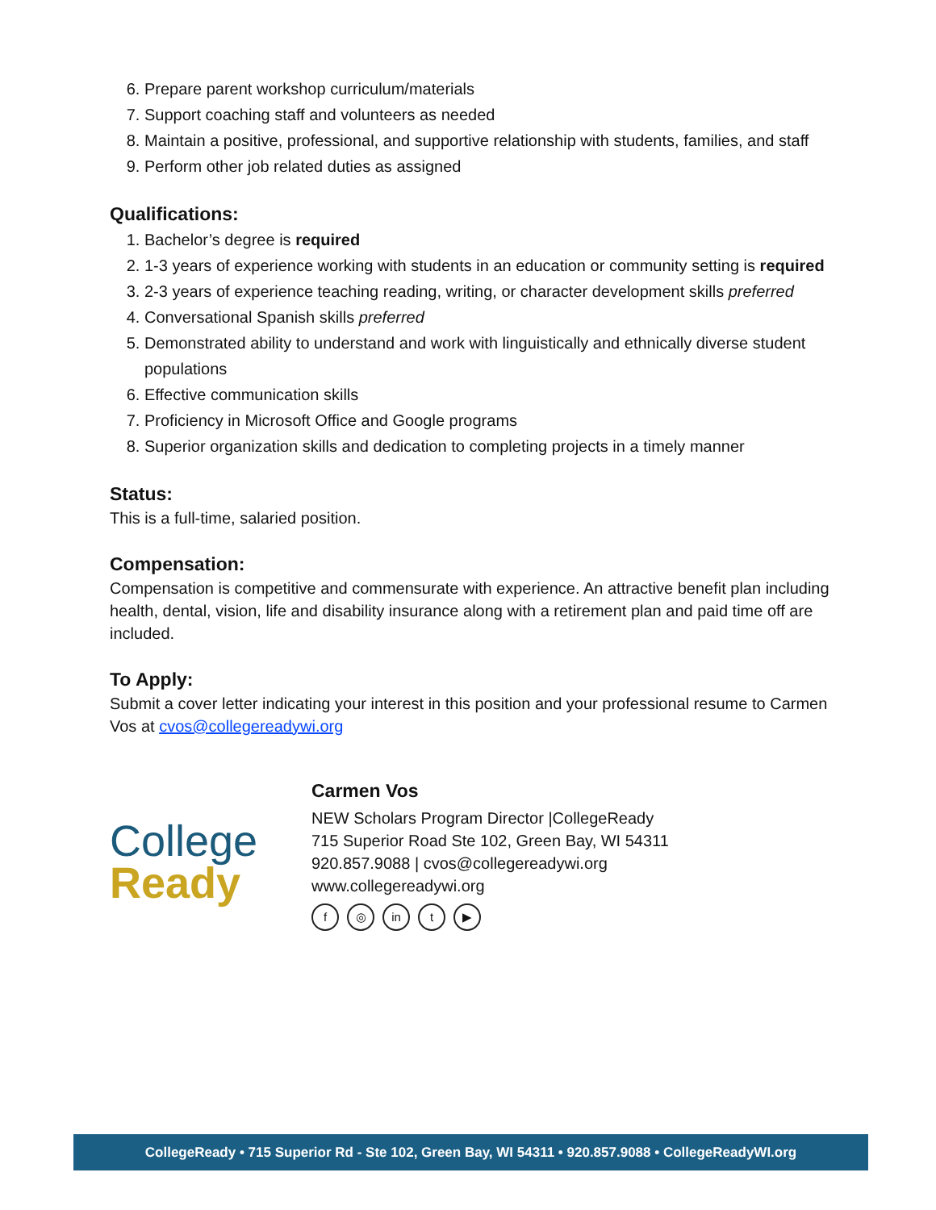6. Prepare parent workshop curriculum/materials
7. Support coaching staff and volunteers as needed
8. Maintain a positive, professional, and supportive relationship with students, families, and staff
9. Perform other job related duties as assigned
Qualifications:
1. Bachelor’s degree is required
2. 1-3 years of experience working with students in an education or community setting is required
3. 2-3 years of experience teaching reading, writing, or character development skills preferred
4. Conversational Spanish skills preferred
5. Demonstrated ability to understand and work with linguistically and ethnically diverse student populations
6. Effective communication skills
7. Proficiency in Microsoft Office and Google programs
8. Superior organization skills and dedication to completing projects in a timely manner
Status:
This is a full-time, salaried position.
Compensation:
Compensation is competitive and commensurate with experience. An attractive benefit plan including health, dental, vision, life and disability insurance along with a retirement plan and paid time off are included.
To Apply:
Submit a cover letter indicating your interest in this position and your professional resume to Carmen Vos at cvos@collegereadywi.org
College
Ready
Carmen Vos
NEW Scholars Program Director |CollegeReady
715 Superior Road Ste 102, Green Bay, WI 54311
920.857.9088 | cvos@collegereadywi.org
www.collegereadywi.org
f ◎ in t ▶
CollegeReady • 715 Superior Rd - Ste 102, Green Bay, WI 54311 • 920.857.9088 • CollegeReadyWI.org